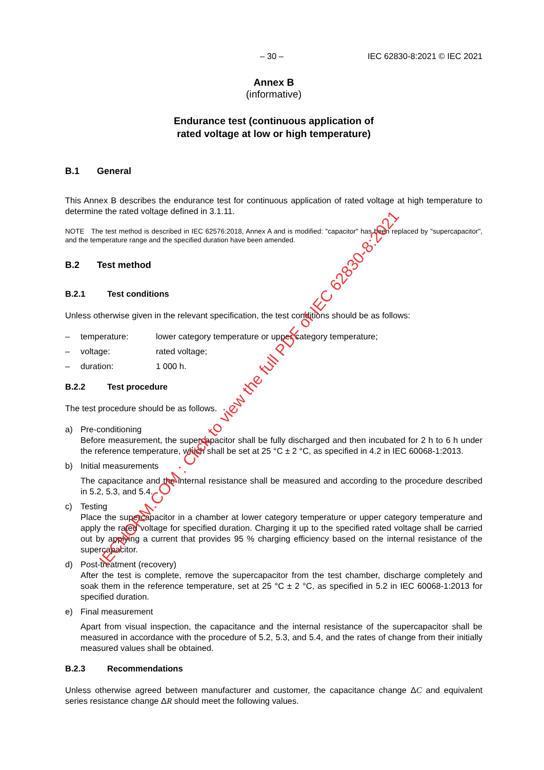– 30 – IEC 62830-8:2021 © IEC 2021
Annex B
(informative)
Endurance test (continuous application of
rated voltage at low or high temperature)
B.1 General
This Annex B describes the endurance test for continuous application of rated voltage at high temperature to determine the rated voltage defined in 3.1.11.
NOTE The test method is described in IEC 62576:2018, Annex A and is modified: "capacitor" has been replaced by "supercapacitor", and the temperature range and the specified duration have been amended.
B.2 Test method
B.2.1 Test conditions
Unless otherwise given in the relevant specification, the test conditions should be as follows:
– temperature: lower category temperature or upper category temperature;
– voltage: rated voltage;
– duration: 1 000 h.
B.2.2 Test procedure
The test procedure should be as follows.
a) Pre-conditioning
Before measurement, the supercapacitor shall be fully discharged and then incubated for 2 h to 6 h under the reference temperature, which shall be set at 25 °C ± 2 °C, as specified in 4.2 in IEC 60068-1:2013.
b) Initial measurements
The capacitance and the internal resistance shall be measured and according to the procedure described in 5.2, 5.3, and 5.4.
c) Testing
Place the supercapacitor in a chamber at lower category temperature or upper category temperature and apply the rated voltage for specified duration. Charging it up to the specified rated voltage shall be carried out by applying a current that provides 95 % charging efficiency based on the internal resistance of the supercapacitor.
d) Post-treatment (recovery)
After the test is complete, remove the supercapacitor from the test chamber, discharge completely and soak them in the reference temperature, set at 25 °C ± 2 °C, as specified in 5.2 in IEC 60068-1:2013 for specified duration.
e) Final measurement
Apart from visual inspection, the capacitance and the internal resistance of the supercapacitor shall be measured in accordance with the procedure of 5.2, 5.3, and 5.4, and the rates of change from their initially measured values shall be obtained.
B.2.3 Recommendations
Unless otherwise agreed between manufacturer and customer, the capacitance change ΔC and equivalent series resistance change ΔR should meet the following values.
IECNORM.COM : Click to view the full PDF of IEC 62830-8:2021